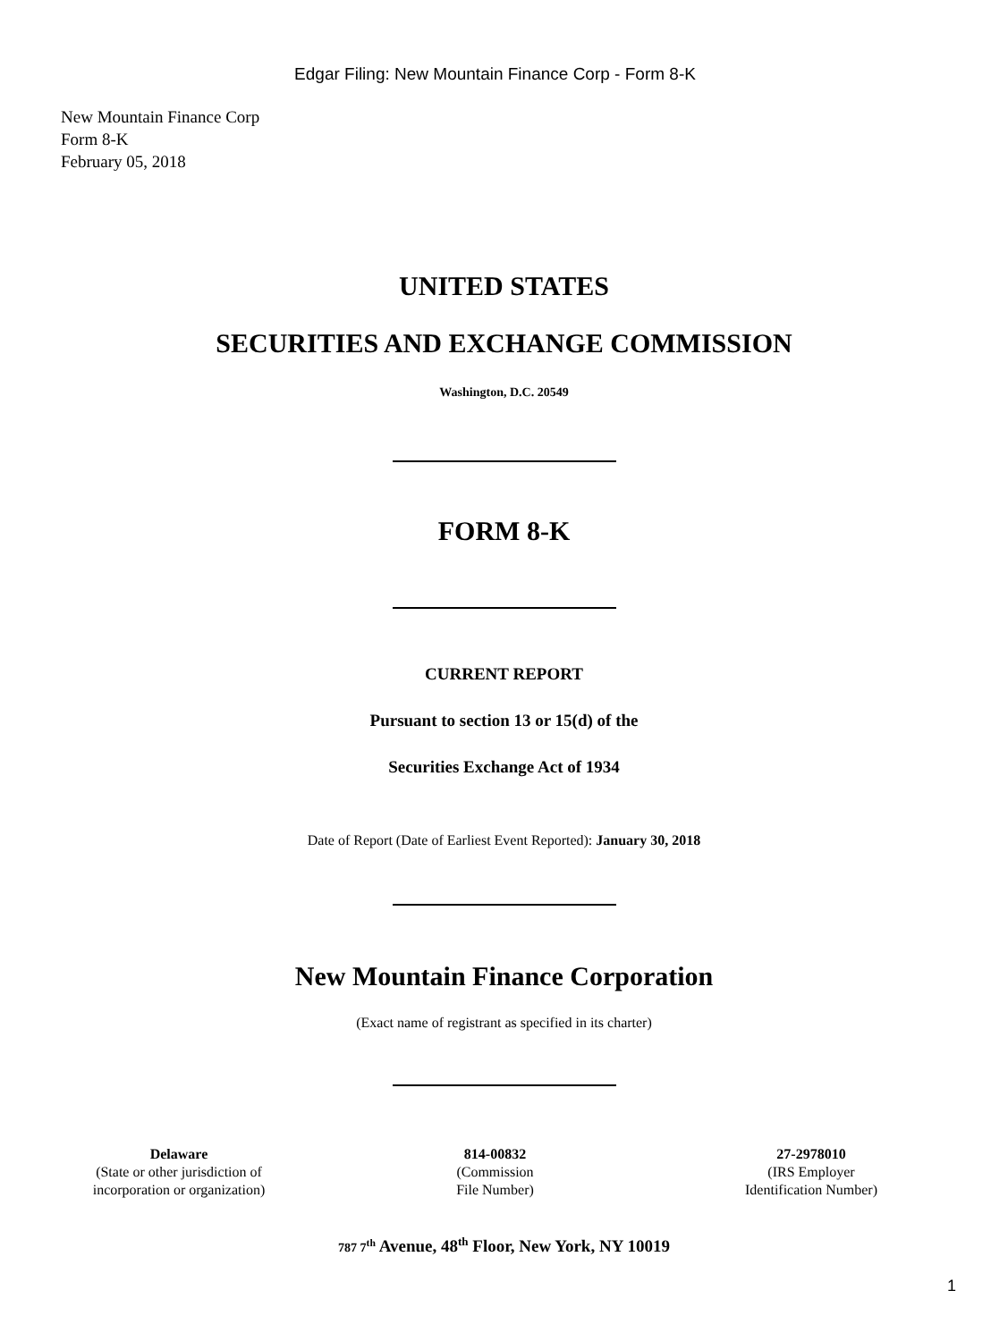Edgar Filing: New Mountain Finance Corp - Form 8-K
New Mountain Finance Corp
Form 8-K
February 05, 2018
UNITED STATES
SECURITIES AND EXCHANGE COMMISSION
Washington, D.C. 20549
FORM 8-K
CURRENT REPORT
Pursuant to section 13 or 15(d) of the
Securities Exchange Act of 1934
Date of Report (Date of Earliest Event Reported): January 30, 2018
New Mountain Finance Corporation
(Exact name of registrant as specified in its charter)
Delaware
(State or other jurisdiction of
incorporation or organization)
814-00832
(Commission
File Number)
27-2978010
(IRS Employer
Identification Number)
787 7<sup>th</sup> Avenue, 48<sup>th</sup> Floor, New York, NY 10019
1